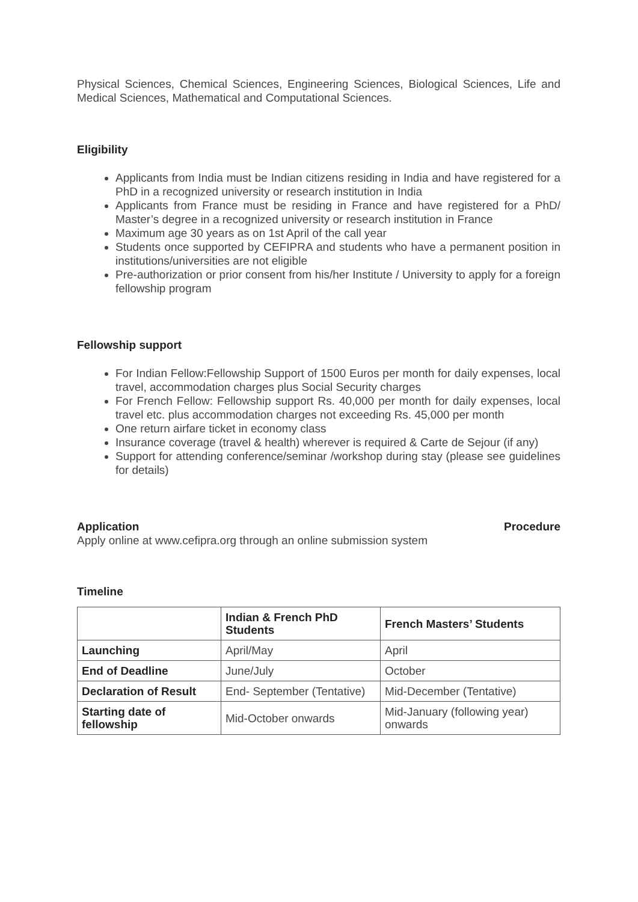Physical Sciences, Chemical Sciences, Engineering Sciences, Biological Sciences, Life and Medical Sciences, Mathematical and Computational Sciences.
Eligibility
Applicants from India must be Indian citizens residing in India and have registered for a PhD in a recognized university or research institution in India
Applicants from France must be residing in France and have registered for a PhD/ Master’s degree in a recognized university or research institution in France
Maximum age 30 years as on 1st April of the call year
Students once supported by CEFIPRA and students who have a permanent position in institutions/universities are not eligible
Pre-authorization or prior consent from his/her Institute / University to apply for a foreign fellowship program
Fellowship support
For Indian Fellow:Fellowship Support of 1500 Euros per month for daily expenses, local travel, accommodation charges plus Social Security charges
For French Fellow: Fellowship support Rs. 40,000 per month for daily expenses, local travel etc. plus accommodation charges not exceeding Rs. 45,000 per month
One return airfare ticket in economy class
Insurance coverage (travel & health) wherever is required & Carte de Sejour (if any)
Support for attending conference/seminar /workshop during stay (please see guidelines for details)
Application Procedure
Apply online at www.cefipra.org through an online submission system
Timeline
| | Indian & French PhD Students | French Masters’ Students |
| --- | --- | --- |
| Launching | April/May | April |
| End of Deadline | June/July | October |
| Declaration of Result | End- September (Tentative) | Mid-December (Tentative) |
| Starting date of fellowship | Mid-October onwards | Mid-January (following year) onwards |